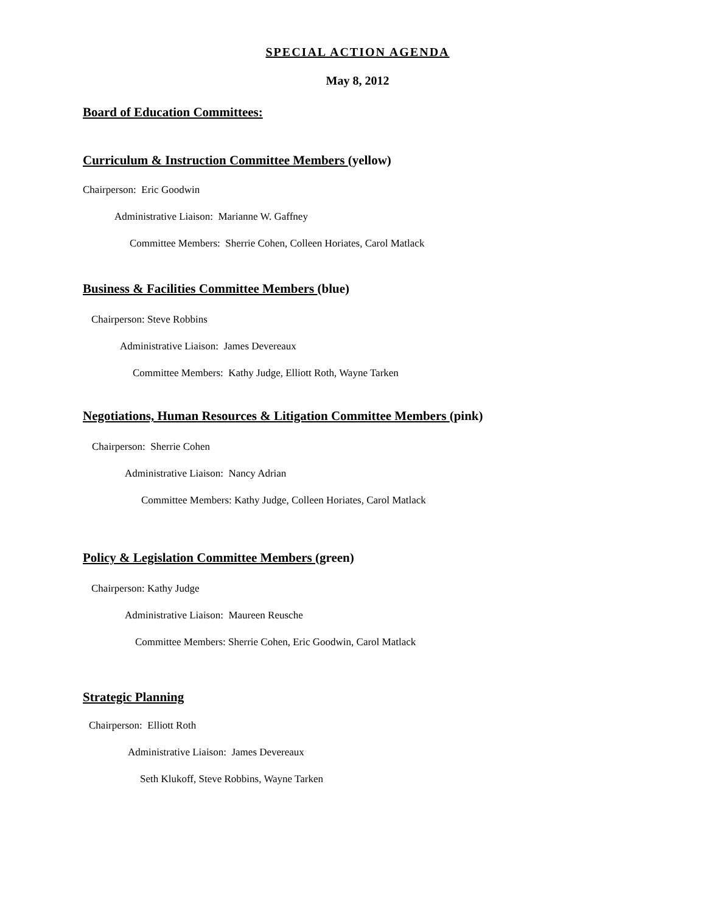SPECIAL ACTION AGENDA
May 8, 2012
Board of Education Committees:
Curriculum & Instruction Committee Members (yellow)
Chairperson: Eric Goodwin
Administrative Liaison: Marianne W. Gaffney
Committee Members: Sherrie Cohen, Colleen Horiates, Carol Matlack
Business & Facilities Committee Members (blue)
Chairperson: Steve Robbins
Administrative Liaison: James Devereaux
Committee Members: Kathy Judge, Elliott Roth, Wayne Tarken
Negotiations, Human Resources & Litigation Committee Members (pink)
Chairperson: Sherrie Cohen
Administrative Liaison: Nancy Adrian
Committee Members: Kathy Judge, Colleen Horiates, Carol Matlack
Policy & Legislation Committee Members (green)
Chairperson: Kathy Judge
Administrative Liaison: Maureen Reusche
Committee Members: Sherrie Cohen, Eric Goodwin, Carol Matlack
Strategic Planning
Chairperson: Elliott Roth
Administrative Liaison: James Devereaux
Seth Klukoff, Steve Robbins, Wayne Tarken